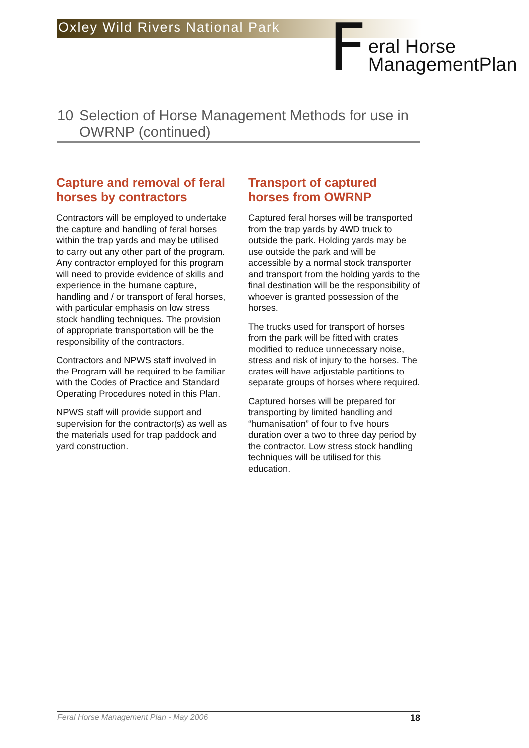Oxley Wild Rivers National Park
F
eral Horse
ManagementPlan
10 Selection of Horse Management Methods for use in OWRNP (continued)
Capture and removal of feral horses by contractors
Contractors will be employed to undertake the capture and handling of feral horses within the trap yards and may be utilised to carry out any other part of the program. Any contractor employed for this program will need to provide evidence of skills and experience in the humane capture, handling and / or transport of feral horses, with particular emphasis on low stress stock handling techniques. The provision of appropriate transportation will be the responsibility of the contractors.
Contractors and NPWS staff involved in the Program will be required to be familiar with the Codes of Practice and Standard Operating Procedures noted in this Plan.
NPWS staff will provide support and supervision for the contractor(s) as well as the materials used for trap paddock and yard construction.
Transport of captured horses from OWRNP
Captured feral horses will be transported from the trap yards by 4WD truck to outside the park. Holding yards may be use outside the park and will be accessible by a normal stock transporter and transport from the holding yards to the final destination will be the responsibility of whoever is granted possession of the horses.
The trucks used for transport of horses from the park will be fitted with crates modified to reduce unnecessary noise, stress and risk of injury to the horses. The crates will have adjustable partitions to separate groups of horses where required.
Captured horses will be prepared for transporting by limited handling and “humanisation” of four to five hours duration over a two to three day period by the contractor. Low stress stock handling techniques will be utilised for this education.
Feral Horse Management Plan - May 2006 18